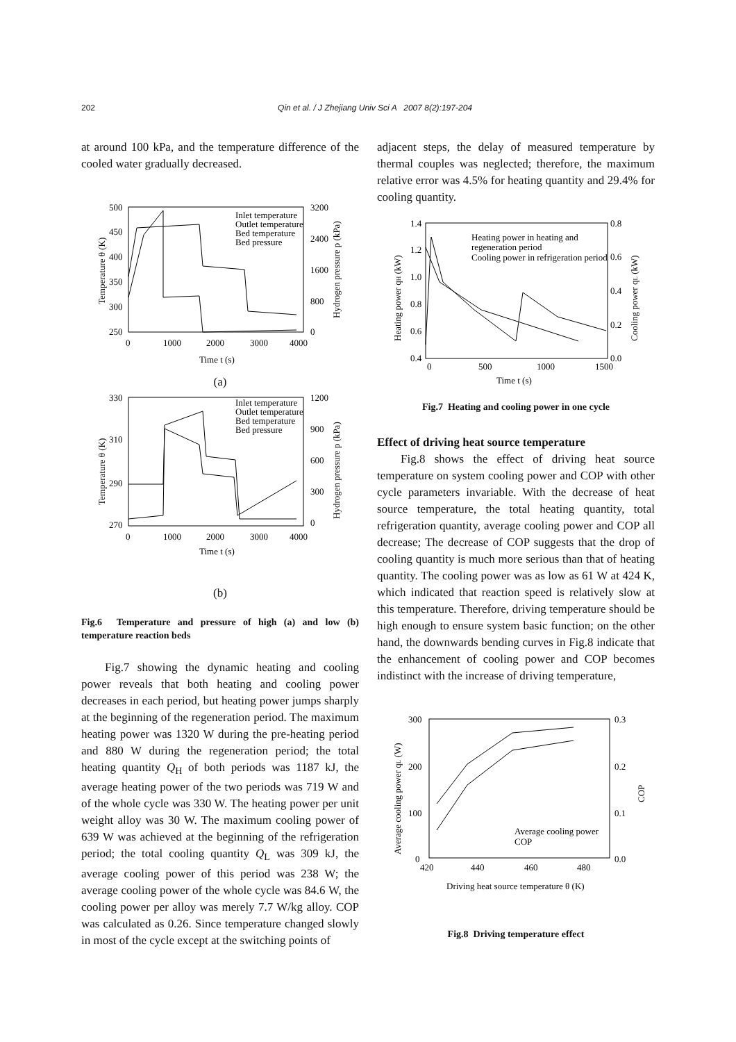202 Qin et al. / J Zhejiang Univ Sci A 2007 8(2):197-204
at around 100 kPa, and the temperature difference of the cooled water gradually decreased.
500
450
400
350
300
250
3200
2400
1600
800
0
0
1000
2000
3000
4000
Time t (s)
Temperature θ (K)
Hydrogen pressure p (kPa)
Inlet temperature
Outlet temperature
Bed temperature
Bed pressure
(a)
330
310
290
270
1200
900
600
300
0
0
1000
2000
3000
4000
Time t (s)
Temperature θ (K)
Hydrogen pressure p (kPa)
Inlet temperature
Outlet temperature
Bed temperature
Bed pressure
(b)
Fig.6 Temperature and pressure of high (a) and low (b) temperature reaction beds
Fig.7 showing the dynamic heating and cooling power reveals that both heating and cooling power decreases in each period, but heating power jumps sharply at the beginning of the regeneration period. The maximum heating power was 1320 W during the pre-heating period and 880 W during the regeneration period; the total heating quantity Q<sub>H</sub> of both periods was 1187 kJ, the average heating power of the two periods was 719 W and of the whole cycle was 330 W. The heating power per unit weight alloy was 30 W. The maximum cooling power of 639 W was achieved at the beginning of the refrigeration period; the total cooling quantity Q<sub>L</sub> was 309 kJ, the average cooling power of this period was 238 W; the average cooling power of the whole cycle was 84.6 W, the cooling power per alloy was merely 7.7 W/kg alloy. COP was calculated as 0.26. Since temperature changed slowly in most of the cycle except at the switching points of
adjacent steps, the delay of measured temperature by thermal couples was neglected; therefore, the maximum relative error was 4.5% for heating quantity and 29.4% for cooling quantity.
1.4
1.2
1.0
0.8
0.6
0.4
0.8
0.4
0.6
0.2
0.0
0
500
1000
1500
Time t (s)
Heating power qH (kW)
Cooling power qL (kW)
Heating power in heating and
regeneration period
Cooling power in refrigeration period
Fig.7 Heating and cooling power in one cycle
Effect of driving heat source temperature
Fig.8 shows the effect of driving heat source temperature on system cooling power and COP with other cycle parameters invariable. With the decrease of heat source temperature, the total heating quantity, total refrigeration quantity, average cooling power and COP all decrease; The decrease of COP suggests that the drop of cooling quantity is much more serious than that of heating quantity. The cooling power was as low as 61 W at 424 K, which indicated that reaction speed is relatively slow at this temperature. Therefore, driving temperature should be high enough to ensure system basic function; on the other hand, the downwards bending curves in Fig.8 indicate that the enhancement of cooling power and COP becomes indistinct with the increase of driving temperature,
300
200
100
0
0.3
0.2
0.1
0.0
420
440
460
480
Driving heat source temperature θ (K)
Average cooling power qL (W)
COP
Average cooling power
COP
Fig.8 Driving temperature effect